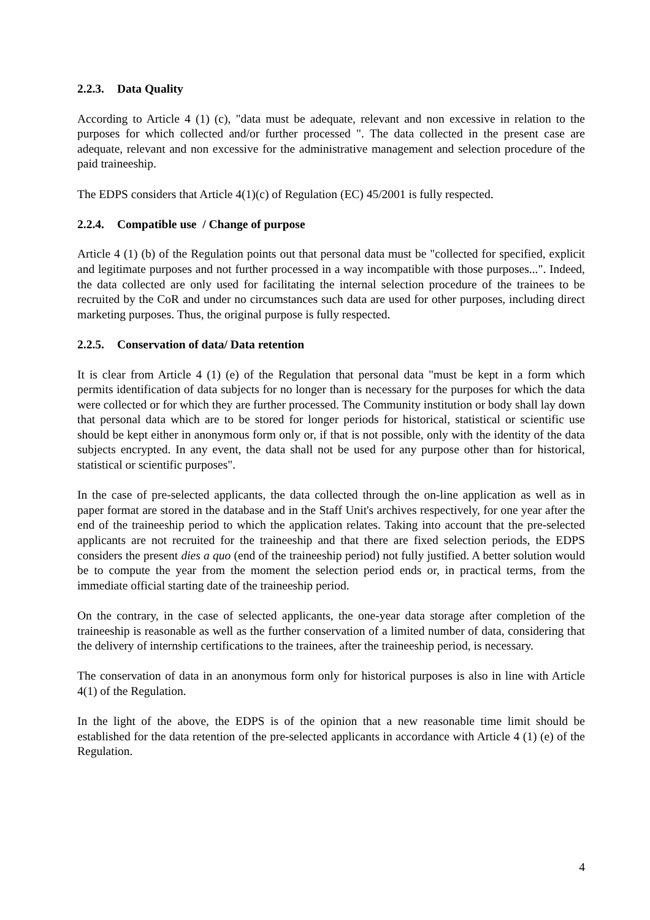2.2.3. Data Quality
According to Article 4 (1) (c), "data must be adequate, relevant and non excessive in relation to the purposes for which collected and/or further processed ". The data collected in the present case are adequate, relevant and non excessive for the administrative management and selection procedure of the paid traineeship.
The EDPS considers that Article 4(1)(c) of Regulation (EC) 45/2001 is fully respected.
2.2.4. Compatible use / Change of purpose
Article 4 (1) (b) of the Regulation points out that personal data must be "collected for specified, explicit and legitimate purposes and not further processed in a way incompatible with those purposes...". Indeed, the data collected are only used for facilitating the internal selection procedure of the trainees to be recruited by the CoR and under no circumstances such data are used for other purposes, including direct marketing purposes. Thus, the original purpose is fully respected.
2.2.5. Conservation of data/ Data retention
It is clear from Article 4 (1) (e) of the Regulation that personal data "must be kept in a form which permits identification of data subjects for no longer than is necessary for the purposes for which the data were collected or for which they are further processed. The Community institution or body shall lay down that personal data which are to be stored for longer periods for historical, statistical or scientific use should be kept either in anonymous form only or, if that is not possible, only with the identity of the data subjects encrypted. In any event, the data shall not be used for any purpose other than for historical, statistical or scientific purposes".
In the case of pre-selected applicants, the data collected through the on-line application as well as in paper format are stored in the database and in the Staff Unit's archives respectively, for one year after the end of the traineeship period to which the application relates. Taking into account that the pre-selected applicants are not recruited for the traineeship and that there are fixed selection periods, the EDPS considers the present dies a quo (end of the traineeship period) not fully justified. A better solution would be to compute the year from the moment the selection period ends or, in practical terms, from the immediate official starting date of the traineeship period.
On the contrary, in the case of selected applicants, the one-year data storage after completion of the traineeship is reasonable as well as the further conservation of a limited number of data, considering that the delivery of internship certifications to the trainees, after the traineeship period, is necessary.
The conservation of data in an anonymous form only for historical purposes is also in line with Article 4(1) of the Regulation.
In the light of the above, the EDPS is of the opinion that a new reasonable time limit should be established for the data retention of the pre-selected applicants in accordance with Article 4 (1) (e) of the Regulation.
4